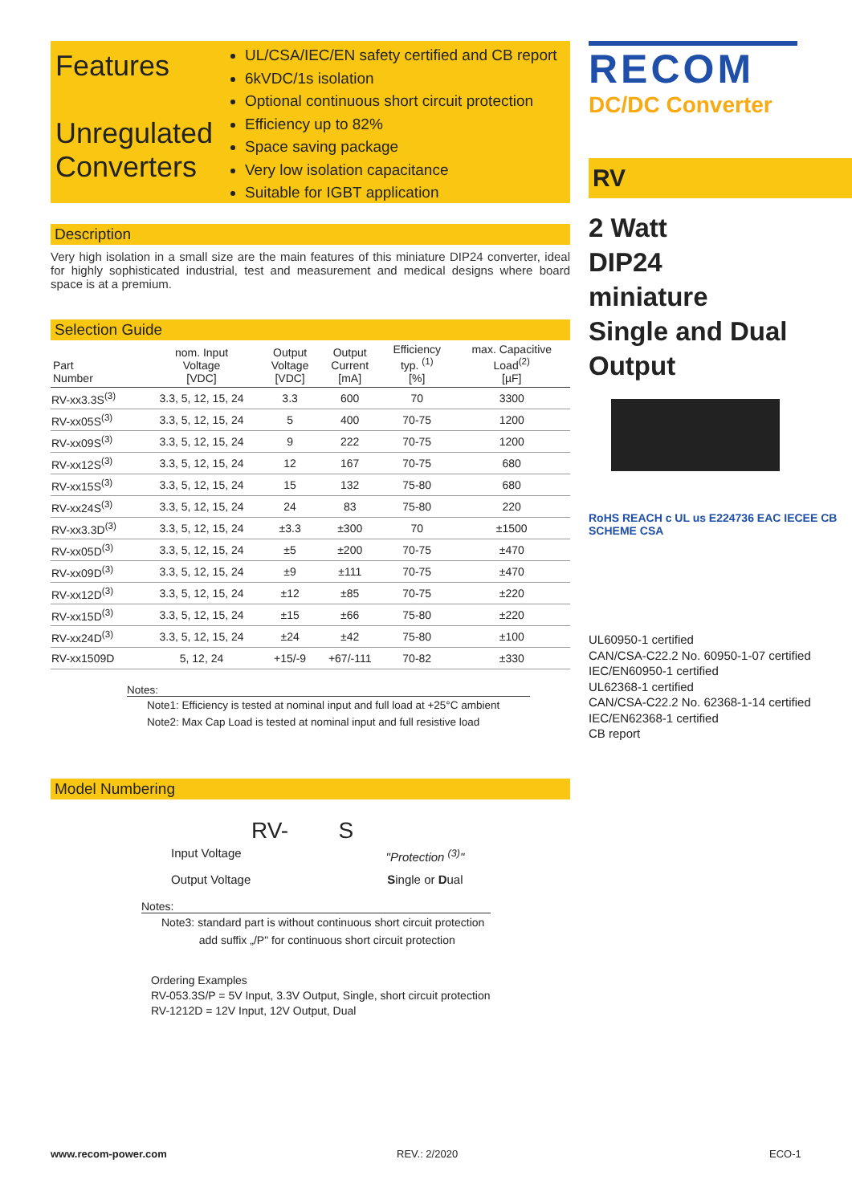Features
Unregulated Converters
UL/CSA/IEC/EN safety certified and CB report
6kVDC/1s isolation
Optional continuous short circuit protection
Efficiency up to 82%
Space saving package
Very low isolation capacitance
Suitable for IGBT application
Description
Very high isolation in a small size are the main features of this miniature DIP24 converter, ideal for highly sophisticated industrial, test and measurement and medical designs where board space is at a premium.
Selection Guide
| Part Number | nom. Input Voltage [VDC] | Output Voltage [VDC] | Output Current [mA] | Efficiency typ. <sup>(1)</sup> [%] | max. Capacitive Load<sup>(2)</sup> [µF] |
| --- | --- | --- | --- | --- | --- |
| RV-xx3.3S<sup>(3)</sup> | 3.3, 5, 12, 15, 24 | 3.3 | 600 | 70 | 3300 |
| RV-xx05S<sup>(3)</sup> | 3.3, 5, 12, 15, 24 | 5 | 400 | 70-75 | 1200 |
| RV-xx09S<sup>(3)</sup> | 3.3, 5, 12, 15, 24 | 9 | 222 | 70-75 | 1200 |
| RV-xx12S<sup>(3)</sup> | 3.3, 5, 12, 15, 24 | 12 | 167 | 70-75 | 680 |
| RV-xx15S<sup>(3)</sup> | 3.3, 5, 12, 15, 24 | 15 | 132 | 75-80 | 680 |
| RV-xx24S<sup>(3)</sup> | 3.3, 5, 12, 15, 24 | 24 | 83 | 75-80 | 220 |
| RV-xx3.3D<sup>(3)</sup> | 3.3, 5, 12, 15, 24 | ±3.3 | ±300 | 70 | ±1500 |
| RV-xx05D<sup>(3)</sup> | 3.3, 5, 12, 15, 24 | ±5 | ±200 | 70-75 | ±470 |
| RV-xx09D<sup>(3)</sup> | 3.3, 5, 12, 15, 24 | ±9 | ±111 | 70-75 | ±470 |
| RV-xx12D<sup>(3)</sup> | 3.3, 5, 12, 15, 24 | ±12 | ±85 | 70-75 | ±220 |
| RV-xx15D<sup>(3)</sup> | 3.3, 5, 12, 15, 24 | ±15 | ±66 | 75-80 | ±220 |
| RV-xx24D<sup>(3)</sup> | 3.3, 5, 12, 15, 24 | ±24 | ±42 | 75-80 | ±100 |
| RV-xx1509D | 5, 12, 24 | +15/-9 | +67/-111 | 70-82 | ±330 |
Notes:
Note1: Efficiency is tested at nominal input and full load at +25°C ambient
Note2: Max Cap Load is tested at nominal input and full resistive load
Model Numbering
RV- S
Input Voltage "Protection <sup>(3)</sup>"
Output Voltage Single or Dual
Notes:
Note3: standard part is without continuous short circuit protection
add suffix „/P" for continuous short circuit protection
Ordering Examples
RV-053.3S/P = 5V Input, 3.3V Output, Single, short circuit protection
RV-1212D = 12V Input, 12V Output, Dual
RECOM
DC/DC Converter
RV
2 Watt
DIP24
miniature
Single and Dual
Output
RoHS REACH c UL us E224736 EAC IECEE CB SCHEME CSA
UL60950-1 certified
CAN/CSA-C22.2 No. 60950-1-07 certified
IEC/EN60950-1 certified
UL62368-1 certified
CAN/CSA-C22.2 No. 62368-1-14 certified
IEC/EN62368-1 certified
CB report
www.recom-power.com REV.: 2/2020 ECO-1